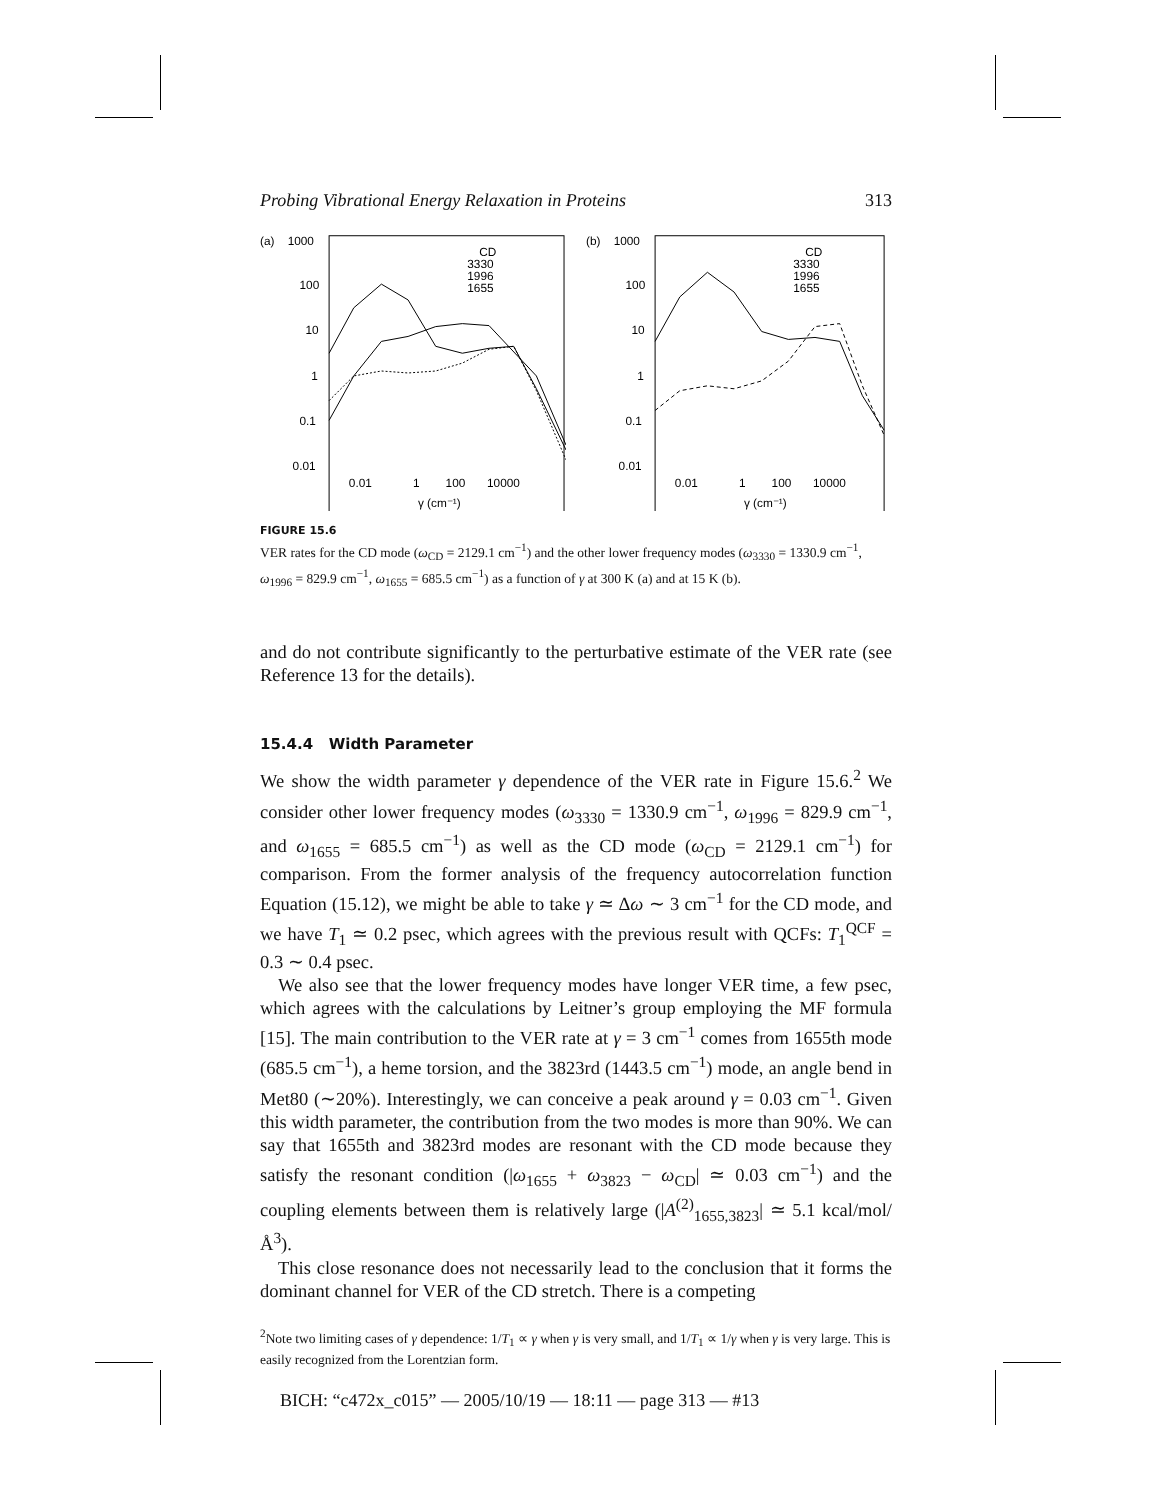Probing Vibrational Energy Relaxation in Proteins 313
(a)
1000
100
10
1
0.1
0.01
0.01
1
100
10000
γ (cm⁻¹)
CD
3330
1996
1655
(b)
1000
100
10
1
0.1
0.01
0.01
1
100
10000
γ (cm⁻¹)
CD
3330
1996
1655
FIGURE 15.6
VER rates for the CD mode (ω<sub>CD</sub> = 2129.1 cm<sup>−1</sup>) and the other lower frequency modes (ω<sub>3330</sub> = 1330.9 cm<sup>−1</sup>, ω<sub>1996</sub> = 829.9 cm<sup>−1</sup>, ω<sub>1655</sub> = 685.5 cm<sup>−1</sup>) as a function of γ at 300 K (a) and at 15 K (b).
and do not contribute significantly to the perturbative estimate of the VER rate (see Reference 13 for the details).
15.4.4 Width Parameter
We show the width parameter γ dependence of the VER rate in Figure 15.6.<sup>2</sup> We consider other lower frequency modes (ω<sub>3330</sub> = 1330.9 cm<sup>−1</sup>, ω<sub>1996</sub> = 829.9 cm<sup>−1</sup>, and ω<sub>1655</sub> = 685.5 cm<sup>−1</sup>) as well as the CD mode (ω<sub>CD</sub> = 2129.1 cm<sup>−1</sup>) for comparison. From the former analysis of the frequency autocorrelation function Equation (15.12), we might be able to take γ ≃ Δω ∼ 3 cm<sup>−1</sup> for the CD mode, and we have T<sub>1</sub> ≃ 0.2 psec, which agrees with the previous result with QCFs: T<sub>1</sub><sup>QCF</sup> = 0.3 ∼ 0.4 psec.
We also see that the lower frequency modes have longer VER time, a few psec, which agrees with the calculations by Leitner’s group employing the MF formula [15]. The main contribution to the VER rate at γ = 3 cm<sup>−1</sup> comes from 1655th mode (685.5 cm<sup>−1</sup>), a heme torsion, and the 3823rd (1443.5 cm<sup>−1</sup>) mode, an angle bend in Met80 (∼20%). Interestingly, we can conceive a peak around γ = 0.03 cm<sup>−1</sup>. Given this width parameter, the contribution from the two modes is more than 90%. We can say that 1655th and 3823rd modes are resonant with the CD mode because they satisfy the resonant condition (|ω<sub>1655</sub> + ω<sub>3823</sub> − ω<sub>CD</sub>| ≃ 0.03 cm<sup>−1</sup>) and the coupling elements between them is relatively large (|A<sup>(2)</sup><sub>1655,3823</sub>| ≃ 5.1 kcal/mol/Å<sup>3</sup>).
This close resonance does not necessarily lead to the conclusion that it forms the dominant channel for VER of the CD stretch. There is a competing
<sup>2</sup> Note two limiting cases of γ dependence: 1/T<sub>1</sub> ∝ γ when γ is very small, and 1/T<sub>1</sub> ∝ 1/γ when γ is very large. This is easily recognized from the Lorentzian form.
BICH: “c472x_c015” — 2005/10/19 — 18:11 — page 313 — #13